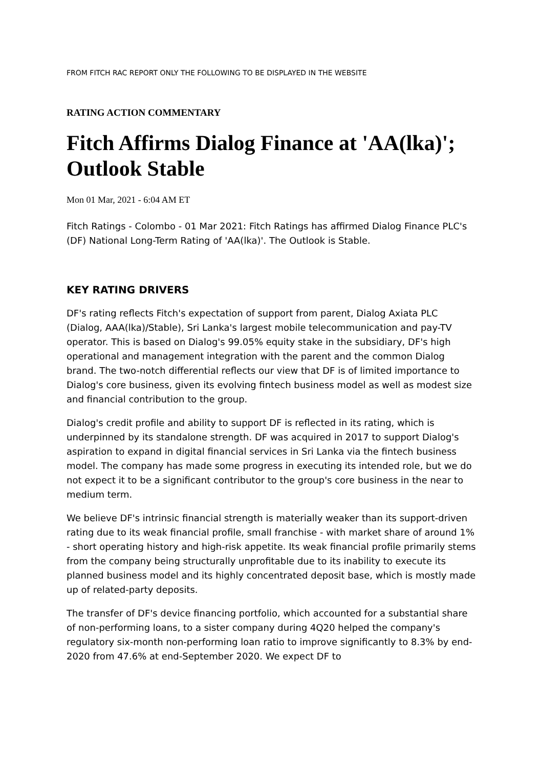FROM FITCH RAC REPORT ONLY THE FOLLOWING TO BE DISPLAYED IN THE WEBSITE
RATING ACTION COMMENTARY
Fitch Affirms Dialog Finance at 'AA(lka)'; Outlook Stable
Mon 01 Mar, 2021 - 6:04 AM ET
Fitch Ratings - Colombo - 01 Mar 2021: Fitch Ratings has affirmed Dialog Finance PLC's (DF) National Long-Term Rating of 'AA(lka)'. The Outlook is Stable.
KEY RATING DRIVERS
DF's rating reflects Fitch's expectation of support from parent, Dialog Axiata PLC (Dialog, AAA(lka)/Stable), Sri Lanka's largest mobile telecommunication and pay-TV operator. This is based on Dialog's 99.05% equity stake in the subsidiary, DF's high operational and management integration with the parent and the common Dialog brand. The two-notch differential reflects our view that DF is of limited importance to Dialog's core business, given its evolving fintech business model as well as modest size and financial contribution to the group.
Dialog's credit profile and ability to support DF is reflected in its rating, which is underpinned by its standalone strength. DF was acquired in 2017 to support Dialog's aspiration to expand in digital financial services in Sri Lanka via the fintech business model. The company has made some progress in executing its intended role, but we do not expect it to be a significant contributor to the group's core business in the near to medium term.
We believe DF's intrinsic financial strength is materially weaker than its support-driven rating due to its weak financial profile, small franchise - with market share of around 1% - short operating history and high-risk appetite. Its weak financial profile primarily stems from the company being structurally unprofitable due to its inability to execute its planned business model and its highly concentrated deposit base, which is mostly made up of related-party deposits.
The transfer of DF's device financing portfolio, which accounted for a substantial share of non-performing loans, to a sister company during 4Q20 helped the company's regulatory six-month non-performing loan ratio to improve significantly to 8.3% by end-2020 from 47.6% at end-September 2020. We expect DF to